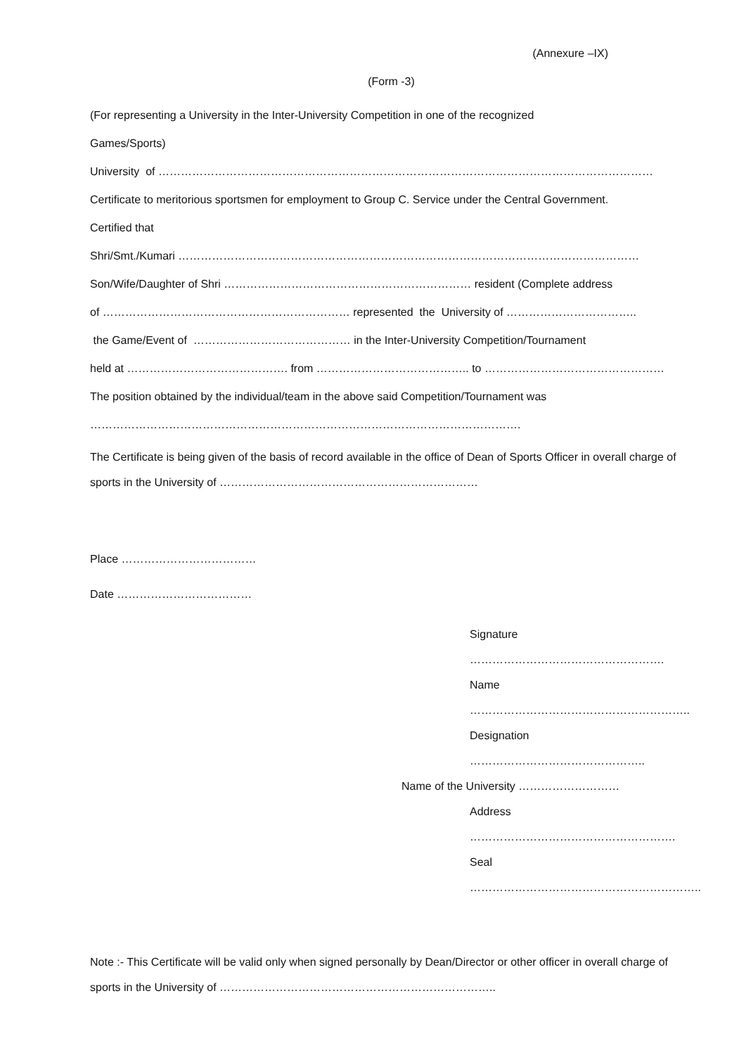(Annexure –IX)
(Form -3)
(For representing a University in the Inter-University Competition in one of the recognized
Games/Sports)
University of ……………………………………………………………………………………………………………………
Certificate to meritorious sportsmen for employment to Group C. Service under the Central Government.
Certified that
Shri/Smt./Kumari ……………………………………………………………………………………………………………
Son/Wife/Daughter of Shri ………………………………………………………… resident (Complete address
of ………………………………………………………… represented the University of ……………………………..
the Game/Event of …………………………………… in the Inter-University Competition/Tournament
held at ……………………………………. from ………………………………….. to …………………………………………
The position obtained by the individual/team in the above said Competition/Tournament was
…………………………………………………………………………………………………….
The Certificate is being given of the basis of record available in the office of Dean of Sports Officer in overall charge of sports in the University of ……………………………………………………………
Place ………………………………
Date ………………………………
Signature …………………………………………….
Name …………………………………………………..
Designation ………………………………………..
Name of the University ………………………
Address ……………………………………………….
Seal ……………………………………………………..
Note :- This Certificate will be valid only when signed personally by Dean/Director or other officer in overall charge of sports in the University of ………………………………………………………………..